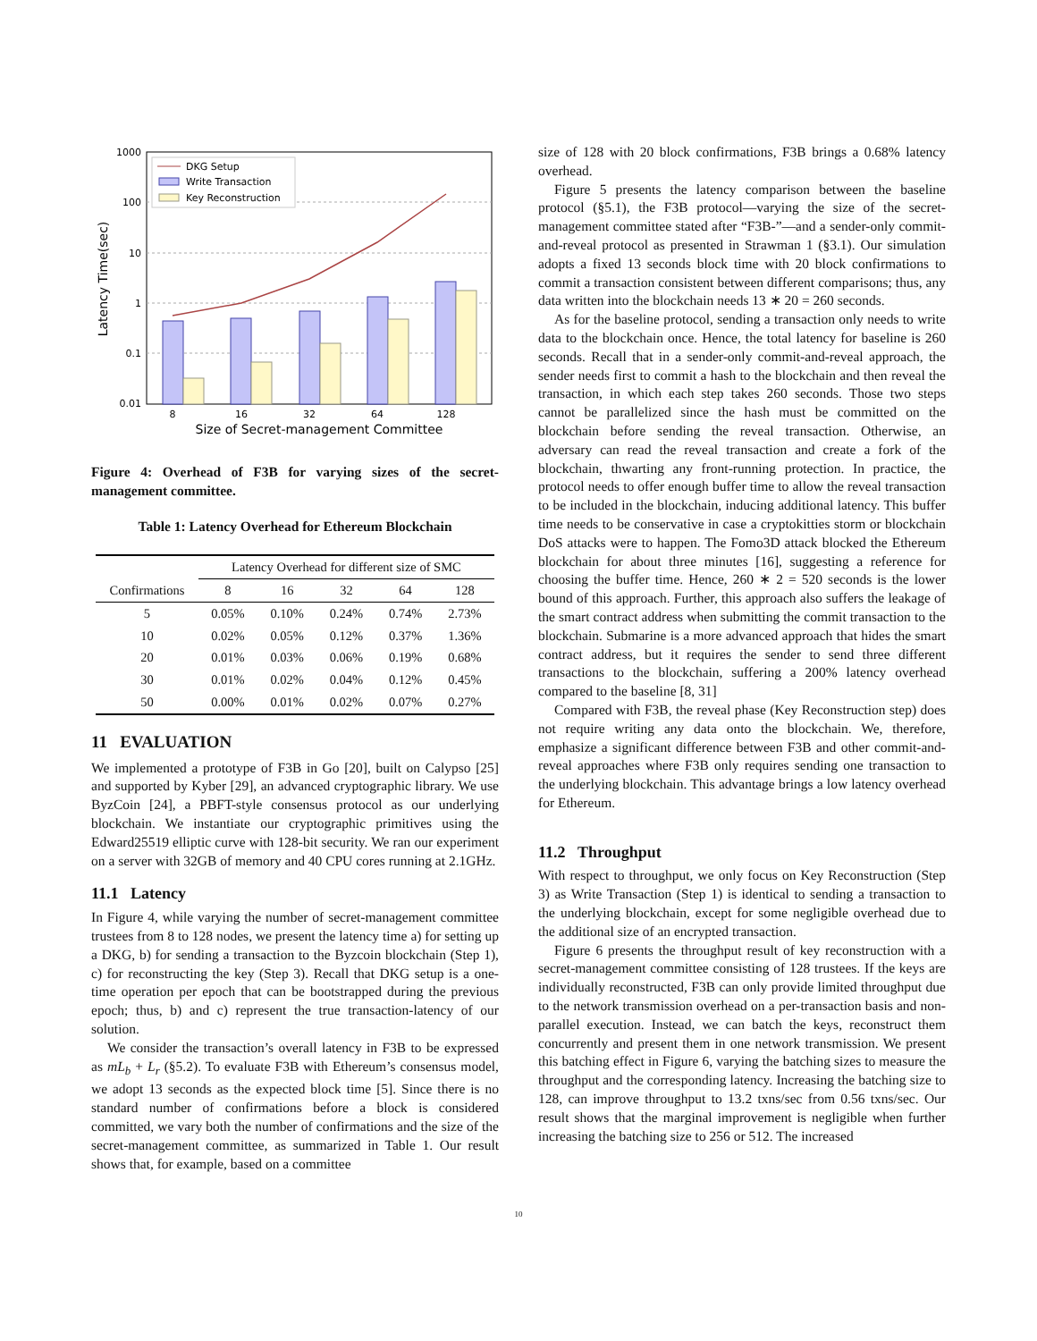1000
100
10
1
0.1
0.01
8
16
32
64
128
Size of Secret-management Committee
Latency Time(sec)
DKG Setup
Write Transaction
Key Reconstruction
Figure 4: Overhead of F3B for varying sizes of the secret-management committee.
Table 1: Latency Overhead for Ethereum Blockchain
| | Latency Overhead for different size of SMC | | | | |
| --- | --- | --- | --- | --- | --- |
| Confirmations | 8 | 16 | 32 | 64 | 128 |
| 5 | 0.05% | 0.10% | 0.24% | 0.74% | 2.73% |
| 10 | 0.02% | 0.05% | 0.12% | 0.37% | 1.36% |
| 20 | 0.01% | 0.03% | 0.06% | 0.19% | 0.68% |
| 30 | 0.01% | 0.02% | 0.04% | 0.12% | 0.45% |
| 50 | 0.00% | 0.01% | 0.02% | 0.07% | 0.27% |
11 EVALUATION
We implemented a prototype of F3B in Go [20], built on Calypso [25] and supported by Kyber [29], an advanced cryptographic library. We use ByzCoin [24], a PBFT-style consensus protocol as our underlying blockchain. We instantiate our cryptographic primitives using the Edward25519 elliptic curve with 128-bit security. We ran our experiment on a server with 32GB of memory and 40 CPU cores running at 2.1GHz.
11.1 Latency
In Figure 4, while varying the number of secret-management committee trustees from 8 to 128 nodes, we present the latency time a) for setting up a DKG, b) for sending a transaction to the Byzcoin blockchain (Step 1), c) for reconstructing the key (Step 3). Recall that DKG setup is a one-time operation per epoch that can be bootstrapped during the previous epoch; thus, b) and c) represent the true transaction-latency of our solution.
We consider the transaction’s overall latency in F3B to be expressed as mL<sub>b</sub> + L<sub>r</sub> (§5.2). To evaluate F3B with Ethereum’s consensus model, we adopt 13 seconds as the expected block time [5]. Since there is no standard number of confirmations before a block is considered committed, we vary both the number of confirmations and the size of the secret-management committee, as summarized in Table 1. Our result shows that, for example, based on a committee
size of 128 with 20 block confirmations, F3B brings a 0.68% latency overhead.
Figure 5 presents the latency comparison between the baseline protocol (§5.1), the F3B protocol—varying the size of the secret-management committee stated after “F3B-”—and a sender-only commit-and-reveal protocol as presented in Strawman 1 (§3.1). Our simulation adopts a fixed 13 seconds block time with 20 block confirmations to commit a transaction consistent between different comparisons; thus, any data written into the blockchain needs 13 ∗ 20 = 260 seconds.
As for the baseline protocol, sending a transaction only needs to write data to the blockchain once. Hence, the total latency for baseline is 260 seconds. Recall that in a sender-only commit-and-reveal approach, the sender needs first to commit a hash to the blockchain and then reveal the transaction, in which each step takes 260 seconds. Those two steps cannot be parallelized since the hash must be committed on the blockchain before sending the reveal transaction. Otherwise, an adversary can read the reveal transaction and create a fork of the blockchain, thwarting any front-running protection. In practice, the protocol needs to offer enough buffer time to allow the reveal transaction to be included in the blockchain, inducing additional latency. This buffer time needs to be conservative in case a cryptokitties storm or blockchain DoS attacks were to happen. The Fomo3D attack blocked the Ethereum blockchain for about three minutes [16], suggesting a reference for choosing the buffer time. Hence, 260 ∗ 2 = 520 seconds is the lower bound of this approach. Further, this approach also suffers the leakage of the smart contract address when submitting the commit transaction to the blockchain. Submarine is a more advanced approach that hides the smart contract address, but it requires the sender to send three different transactions to the blockchain, suffering a 200% latency overhead compared to the baseline [8, 31]
Compared with F3B, the reveal phase (Key Reconstruction step) does not require writing any data onto the blockchain. We, therefore, emphasize a significant difference between F3B and other commit-and-reveal approaches where F3B only requires sending one transaction to the underlying blockchain. This advantage brings a low latency overhead for Ethereum.
11.2 Throughput
With respect to throughput, we only focus on Key Reconstruction (Step 3) as Write Transaction (Step 1) is identical to sending a transaction to the underlying blockchain, except for some negligible overhead due to the additional size of an encrypted transaction.
Figure 6 presents the throughput result of key reconstruction with a secret-management committee consisting of 128 trustees. If the keys are individually reconstructed, F3B can only provide limited throughput due to the network transmission overhead on a per-transaction basis and non-parallel execution. Instead, we can batch the keys, reconstruct them concurrently and present them in one network transmission. We present this batching effect in Figure 6, varying the batching sizes to measure the throughput and the corresponding latency. Increasing the batching size to 128, can improve throughput to 13.2 txns/sec from 0.56 txns/sec. Our result shows that the marginal improvement is negligible when further increasing the batching size to 256 or 512. The increased
10